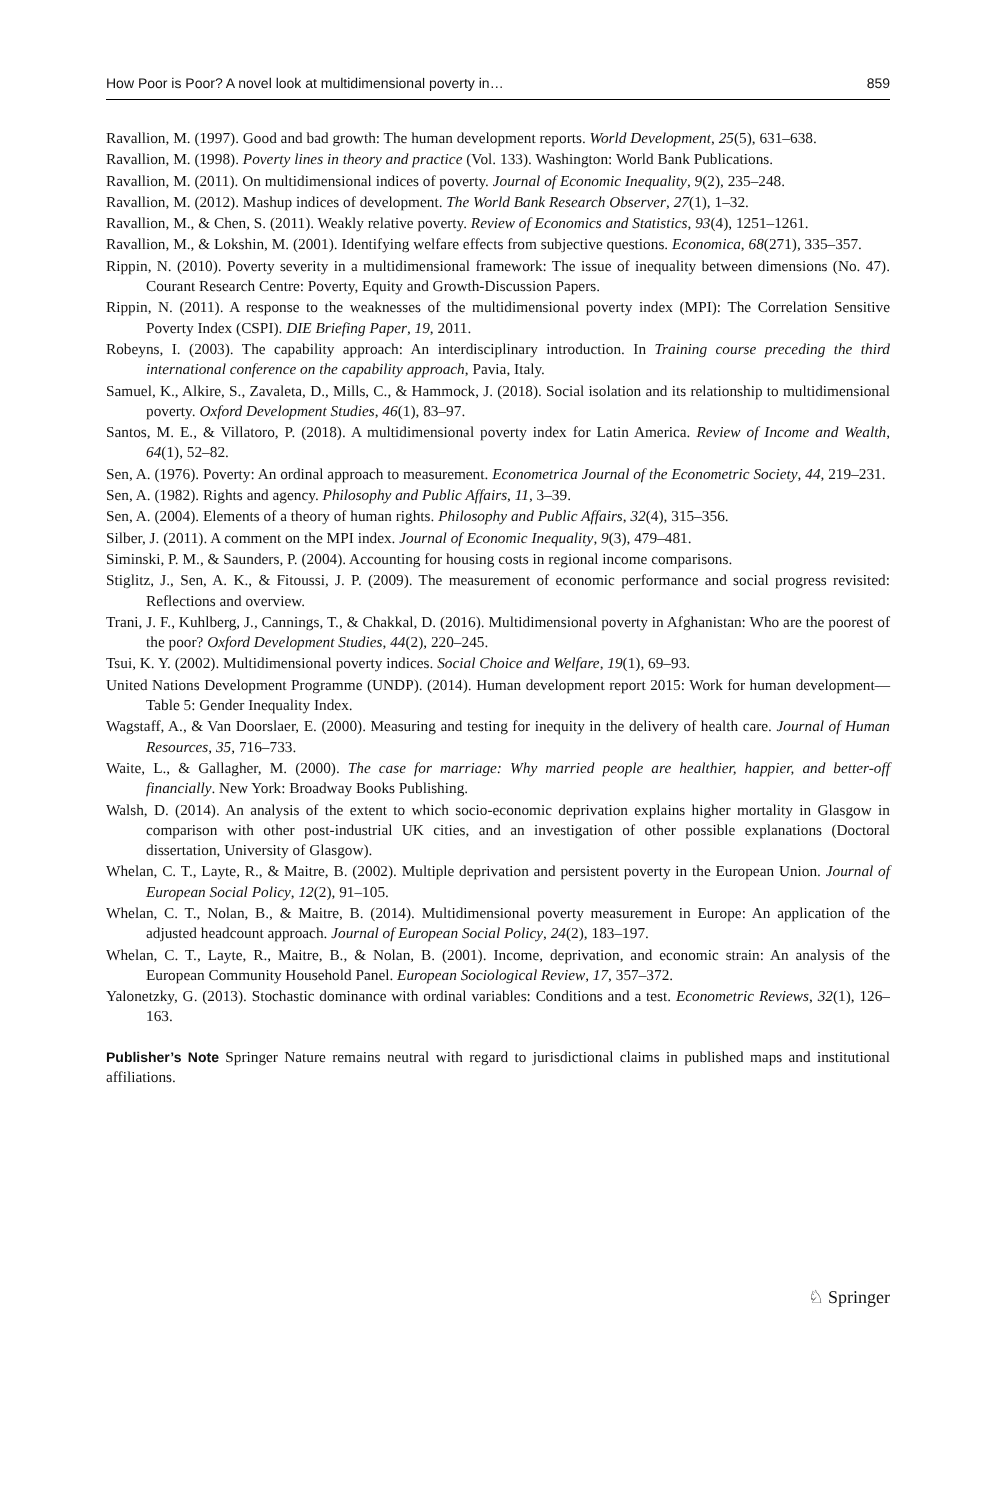How Poor is Poor? A novel look at multidimensional poverty in… 859
Ravallion, M. (1997). Good and bad growth: The human development reports. World Development, 25(5), 631–638.
Ravallion, M. (1998). Poverty lines in theory and practice (Vol. 133). Washington: World Bank Publications.
Ravallion, M. (2011). On multidimensional indices of poverty. Journal of Economic Inequality, 9(2), 235–248.
Ravallion, M. (2012). Mashup indices of development. The World Bank Research Observer, 27(1), 1–32.
Ravallion, M., & Chen, S. (2011). Weakly relative poverty. Review of Economics and Statistics, 93(4), 1251–1261.
Ravallion, M., & Lokshin, M. (2001). Identifying welfare effects from subjective questions. Economica, 68(271), 335–357.
Rippin, N. (2010). Poverty severity in a multidimensional framework: The issue of inequality between dimensions (No. 47). Courant Research Centre: Poverty, Equity and Growth-Discussion Papers.
Rippin, N. (2011). A response to the weaknesses of the multidimensional poverty index (MPI): The Correlation Sensitive Poverty Index (CSPI). DIE Briefing Paper, 19, 2011.
Robeyns, I. (2003). The capability approach: An interdisciplinary introduction. In Training course preceding the third international conference on the capability approach, Pavia, Italy.
Samuel, K., Alkire, S., Zavaleta, D., Mills, C., & Hammock, J. (2018). Social isolation and its relationship to multidimensional poverty. Oxford Development Studies, 46(1), 83–97.
Santos, M. E., & Villatoro, P. (2018). A multidimensional poverty index for Latin America. Review of Income and Wealth, 64(1), 52–82.
Sen, A. (1976). Poverty: An ordinal approach to measurement. Econometrica Journal of the Econometric Society, 44, 219–231.
Sen, A. (1982). Rights and agency. Philosophy and Public Affairs, 11, 3–39.
Sen, A. (2004). Elements of a theory of human rights. Philosophy and Public Affairs, 32(4), 315–356.
Silber, J. (2011). A comment on the MPI index. Journal of Economic Inequality, 9(3), 479–481.
Siminski, P. M., & Saunders, P. (2004). Accounting for housing costs in regional income comparisons.
Stiglitz, J., Sen, A. K., & Fitoussi, J. P. (2009). The measurement of economic performance and social progress revisited: Reflections and overview.
Trani, J. F., Kuhlberg, J., Cannings, T., & Chakkal, D. (2016). Multidimensional poverty in Afghanistan: Who are the poorest of the poor? Oxford Development Studies, 44(2), 220–245.
Tsui, K. Y. (2002). Multidimensional poverty indices. Social Choice and Welfare, 19(1), 69–93.
United Nations Development Programme (UNDP). (2014). Human development report 2015: Work for human development—Table 5: Gender Inequality Index.
Wagstaff, A., & Van Doorslaer, E. (2000). Measuring and testing for inequity in the delivery of health care. Journal of Human Resources, 35, 716–733.
Waite, L., & Gallagher, M. (2000). The case for marriage: Why married people are healthier, happier, and better-off financially. New York: Broadway Books Publishing.
Walsh, D. (2014). An analysis of the extent to which socio-economic deprivation explains higher mortality in Glasgow in comparison with other post-industrial UK cities, and an investigation of other possible explanations (Doctoral dissertation, University of Glasgow).
Whelan, C. T., Layte, R., & Maitre, B. (2002). Multiple deprivation and persistent poverty in the European Union. Journal of European Social Policy, 12(2), 91–105.
Whelan, C. T., Nolan, B., & Maitre, B. (2014). Multidimensional poverty measurement in Europe: An application of the adjusted headcount approach. Journal of European Social Policy, 24(2), 183–197.
Whelan, C. T., Layte, R., Maitre, B., & Nolan, B. (2001). Income, deprivation, and economic strain: An analysis of the European Community Household Panel. European Sociological Review, 17, 357–372.
Yalonetzky, G. (2013). Stochastic dominance with ordinal variables: Conditions and a test. Econometric Reviews, 32(1), 126–163.
Publisher’s Note Springer Nature remains neutral with regard to jurisdictional claims in published maps and institutional affiliations.
♘ Springer